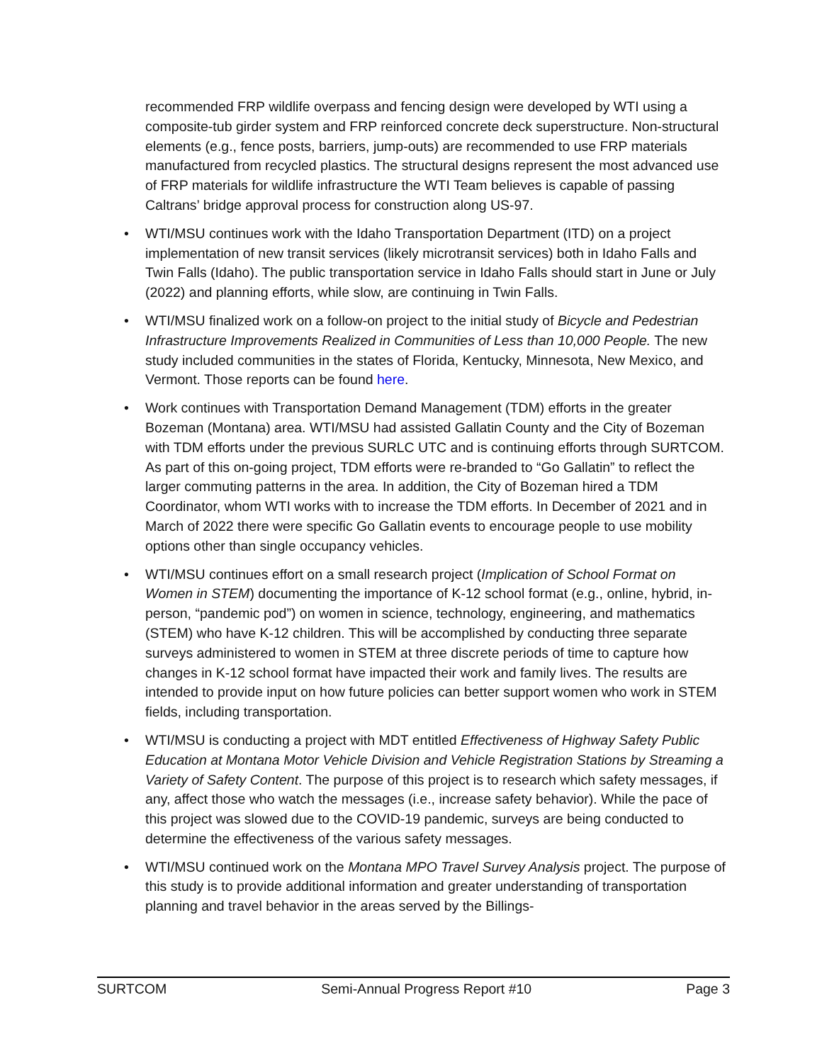recommended FRP wildlife overpass and fencing design were developed by WTI using a composite-tub girder system and FRP reinforced concrete deck superstructure. Non-structural elements (e.g., fence posts, barriers, jump-outs) are recommended to use FRP materials manufactured from recycled plastics. The structural designs represent the most advanced use of FRP materials for wildlife infrastructure the WTI Team believes is capable of passing Caltrans’ bridge approval process for construction along US-97.
• WTI/MSU continues work with the Idaho Transportation Department (ITD) on a project implementation of new transit services (likely microtransit services) both in Idaho Falls and Twin Falls (Idaho). The public transportation service in Idaho Falls should start in June or July (2022) and planning efforts, while slow, are continuing in Twin Falls.
• WTI/MSU finalized work on a follow-on project to the initial study of Bicycle and Pedestrian Infrastructure Improvements Realized in Communities of Less than 10,000 People. The new study included communities in the states of Florida, Kentucky, Minnesota, New Mexico, and Vermont. Those reports can be found here.
• Work continues with Transportation Demand Management (TDM) efforts in the greater Bozeman (Montana) area. WTI/MSU had assisted Gallatin County and the City of Bozeman with TDM efforts under the previous SURLC UTC and is continuing efforts through SURTCOM. As part of this on-going project, TDM efforts were re-branded to “Go Gallatin” to reflect the larger commuting patterns in the area. In addition, the City of Bozeman hired a TDM Coordinator, whom WTI works with to increase the TDM efforts. In December of 2021 and in March of 2022 there were specific Go Gallatin events to encourage people to use mobility options other than single occupancy vehicles.
• WTI/MSU continues effort on a small research project (Implication of School Format on Women in STEM) documenting the importance of K-12 school format (e.g., online, hybrid, in-person, “pandemic pod”) on women in science, technology, engineering, and mathematics (STEM) who have K-12 children. This will be accomplished by conducting three separate surveys administered to women in STEM at three discrete periods of time to capture how changes in K-12 school format have impacted their work and family lives. The results are intended to provide input on how future policies can better support women who work in STEM fields, including transportation.
• WTI/MSU is conducting a project with MDT entitled Effectiveness of Highway Safety Public Education at Montana Motor Vehicle Division and Vehicle Registration Stations by Streaming a Variety of Safety Content. The purpose of this project is to research which safety messages, if any, affect those who watch the messages (i.e., increase safety behavior). While the pace of this project was slowed due to the COVID-19 pandemic, surveys are being conducted to determine the effectiveness of the various safety messages.
• WTI/MSU continued work on the Montana MPO Travel Survey Analysis project. The purpose of this study is to provide additional information and greater understanding of transportation planning and travel behavior in the areas served by the Billings-
SURTCOM Semi-Annual Progress Report #10 Page 3